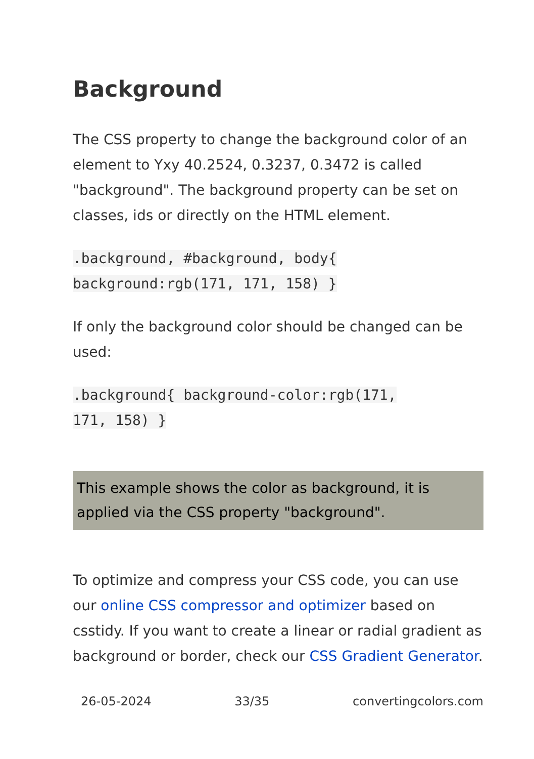Background
The CSS property to change the background color of an element to Yxy 40.2524, 0.3237, 0.3472 is called "background". The background property can be set on classes, ids or directly on the HTML element.
.background, #background, body{
background:rgb(171, 171, 158) }
If only the background color should be changed can be used:
.background{ background-color:rgb(171,
171, 158) }
This example shows the color as background, it is applied via the CSS property "background".
To optimize and compress your CSS code, you can use our online CSS compressor and optimizer based on csstidy. If you want to create a linear or radial gradient as background or border, check our CSS Gradient Generator.
26-05-2024 33/35 convertingcolors.com